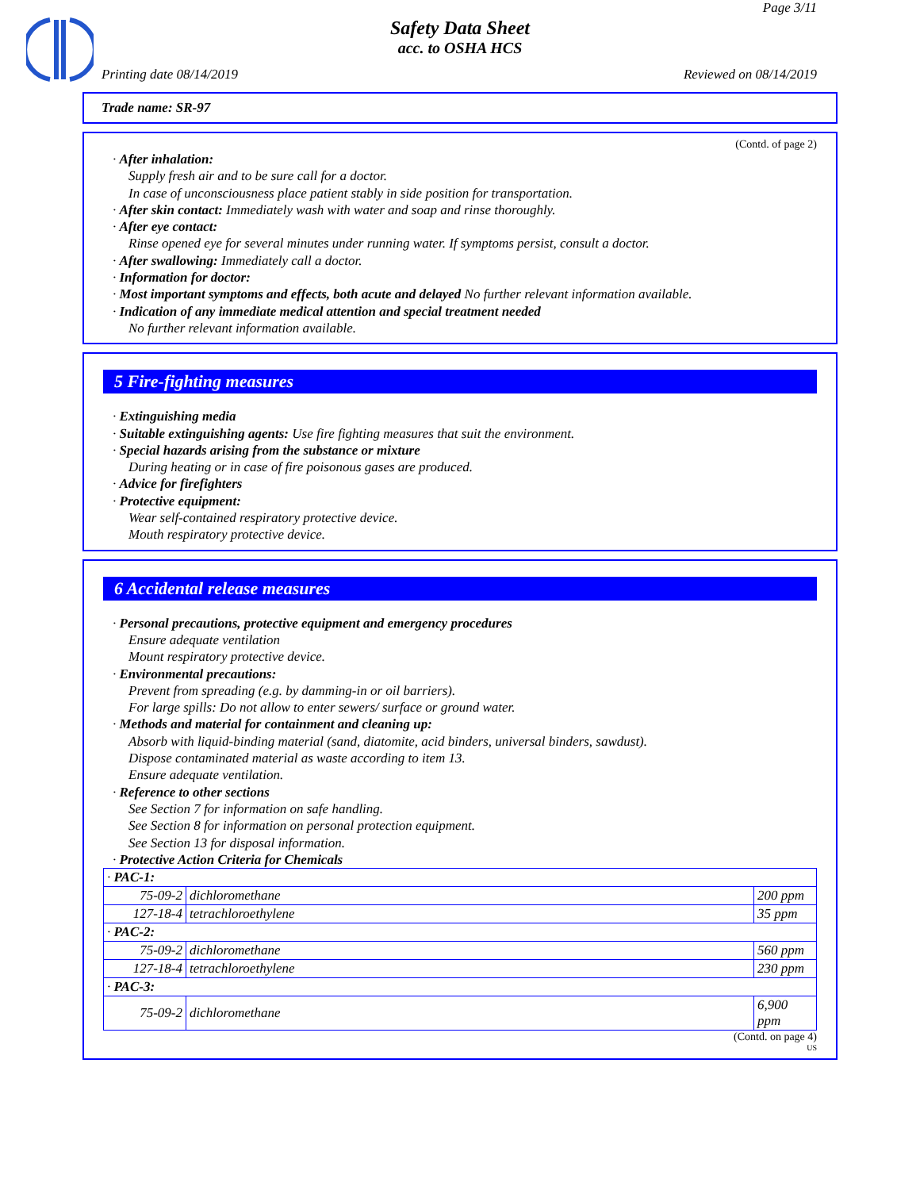Page 3/11
Safety Data Sheet
acc. to OSHA HCS
Printing date 08/14/2019 Reviewed on 08/14/2019
Trade name: SR-97
(Contd. of page 2)
· After inhalation:
Supply fresh air and to be sure call for a doctor.
In case of unconsciousness place patient stably in side position for transportation.
· After skin contact: Immediately wash with water and soap and rinse thoroughly.
· After eye contact:
Rinse opened eye for several minutes under running water. If symptoms persist, consult a doctor.
· After swallowing: Immediately call a doctor.
· Information for doctor:
· Most important symptoms and effects, both acute and delayed No further relevant information available.
· Indication of any immediate medical attention and special treatment needed
No further relevant information available.
5 Fire-fighting measures
· Extinguishing media
· Suitable extinguishing agents: Use fire fighting measures that suit the environment.
· Special hazards arising from the substance or mixture
During heating or in case of fire poisonous gases are produced.
· Advice for firefighters
· Protective equipment:
Wear self-contained respiratory protective device.
Mouth respiratory protective device.
6 Accidental release measures
· Personal precautions, protective equipment and emergency procedures
Ensure adequate ventilation
Mount respiratory protective device.
· Environmental precautions:
Prevent from spreading (e.g. by damming-in or oil barriers).
For large spills: Do not allow to enter sewers/ surface or ground water.
· Methods and material for containment and cleaning up:
Absorb with liquid-binding material (sand, diatomite, acid binders, universal binders, sawdust).
Dispose contaminated material as waste according to item 13.
Ensure adequate ventilation.
· Reference to other sections
See Section 7 for information on safe handling.
See Section 8 for information on personal protection equipment.
See Section 13 for disposal information.
· Protective Action Criteria for Chemicals
| · PAC-1: | | |
| 75-09-2 | dichloromethane | 200 ppm |
| 127-18-4 | tetrachloroethylene | 35 ppm |
| · PAC-2: | | |
| 75-09-2 | dichloromethane | 560 ppm |
| 127-18-4 | tetrachloroethylene | 230 ppm |
| · PAC-3: | | |
| 75-09-2 | dichloromethane | 6,900 ppm |
(Contd. on page 4)
US